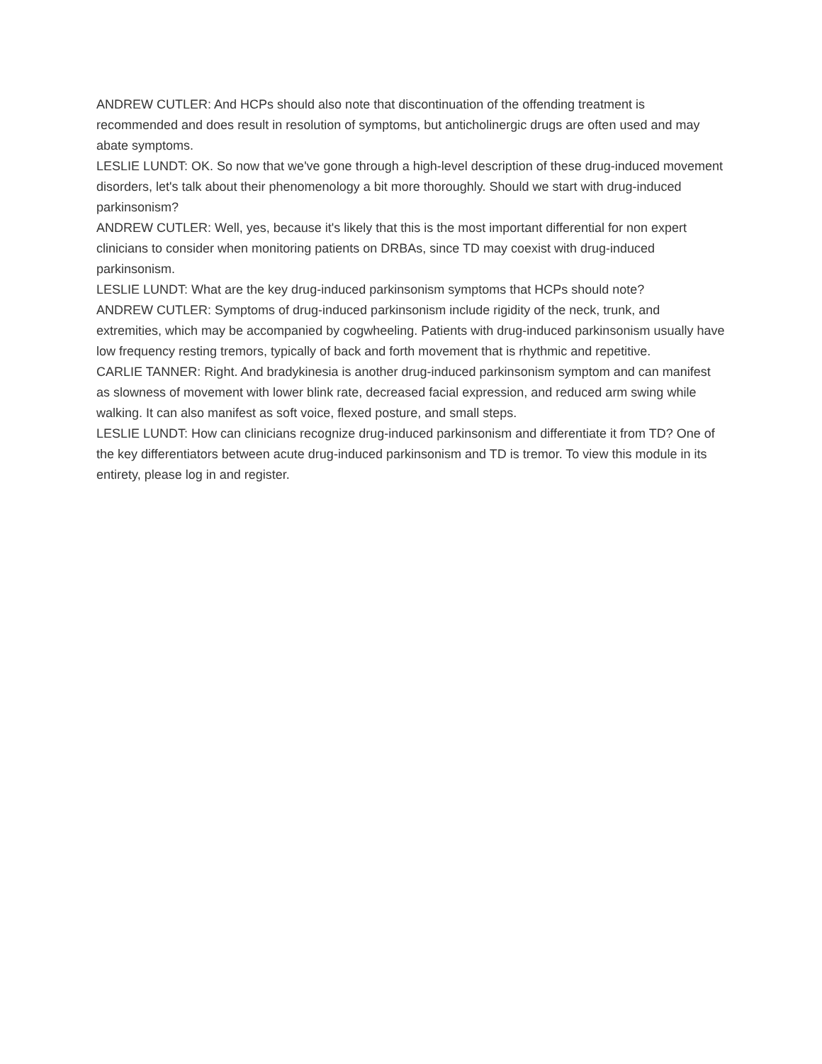ANDREW CUTLER: And HCPs should also note that discontinuation of the offending treatment is recommended and does result in resolution of symptoms, but anticholinergic drugs are often used and may abate symptoms.
LESLIE LUNDT: OK. So now that we've gone through a high-level description of these drug-induced movement disorders, let's talk about their phenomenology a bit more thoroughly. Should we start with drug-induced parkinsonism?
ANDREW CUTLER: Well, yes, because it's likely that this is the most important differential for non expert clinicians to consider when monitoring patients on DRBAs, since TD may coexist with drug-induced parkinsonism.
LESLIE LUNDT: What are the key drug-induced parkinsonism symptoms that HCPs should note?
ANDREW CUTLER: Symptoms of drug-induced parkinsonism include rigidity of the neck, trunk, and extremities, which may be accompanied by cogwheeling. Patients with drug-induced parkinsonism usually have low frequency resting tremors, typically of back and forth movement that is rhythmic and repetitive.
CARLIE TANNER: Right. And bradykinesia is another drug-induced parkinsonism symptom and can manifest as slowness of movement with lower blink rate, decreased facial expression, and reduced arm swing while walking. It can also manifest as soft voice, flexed posture, and small steps.
LESLIE LUNDT: How can clinicians recognize drug-induced parkinsonism and differentiate it from TD? One of the key differentiators between acute drug-induced parkinsonism and TD is tremor. To view this module in its entirety, please log in and register.